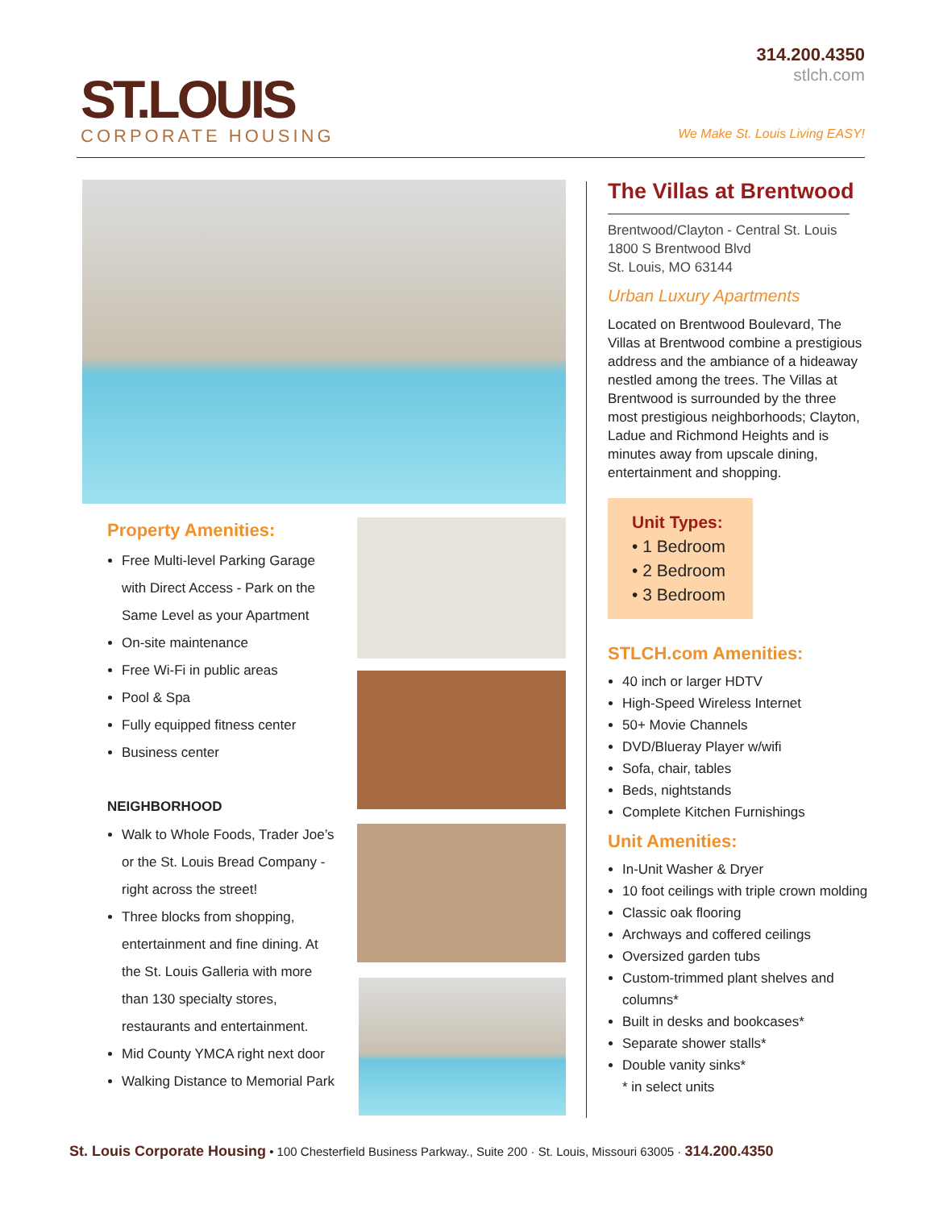ST.LOUIS
CORPORATE HOUSING
314.200.4350
stlch.com
We Make St. Louis Living EASY!
Property Amenities:
Free Multi-level Parking Garage with Direct Access - Park on the Same Level as your Apartment
On-site maintenance
Free Wi-Fi in public areas
Pool & Spa
Fully equipped fitness center
Business center
NEIGHBORHOOD
Walk to Whole Foods, Trader Joe’s or the St. Louis Bread Company - right across the street!
Three blocks from shopping, entertainment and fine dining. At the St. Louis Galleria with more than 130 specialty stores, restaurants and entertainment.
Mid County YMCA right next door
Walking Distance to Memorial Park
The Villas at Brentwood
Brentwood/Clayton - Central St. Louis
1800 S Brentwood Blvd
St. Louis, MO 63144
Urban Luxury Apartments
Located on Brentwood Boulevard, The Villas at Brentwood combine a prestigious address and the ambiance of a hideaway nestled among the trees. The Villas at Brentwood is surrounded by the three most prestigious neighborhoods; Clayton, Ladue and Richmond Heights and is minutes away from upscale dining, entertainment and shopping.
Unit Types:
• 1 Bedroom
• 2 Bedroom
• 3 Bedroom
STLCH.com Amenities:
40 inch or larger HDTV
High-Speed Wireless Internet
50+ Movie Channels
DVD/Blueray Player w/wifi
Sofa, chair, tables
Beds, nightstands
Complete Kitchen Furnishings
Unit Amenities:
In-Unit Washer & Dryer
10 foot ceilings with triple crown molding
Classic oak flooring
Archways and coffered ceilings
Oversized garden tubs
Custom-trimmed plant shelves and columns*
Built in desks and bookcases*
Separate shower stalls*
Double vanity sinks*
* in select units
St. Louis Corporate Housing • 100 Chesterfield Business Parkway., Suite 200 · St. Louis, Missouri 63005 · 314.200.4350